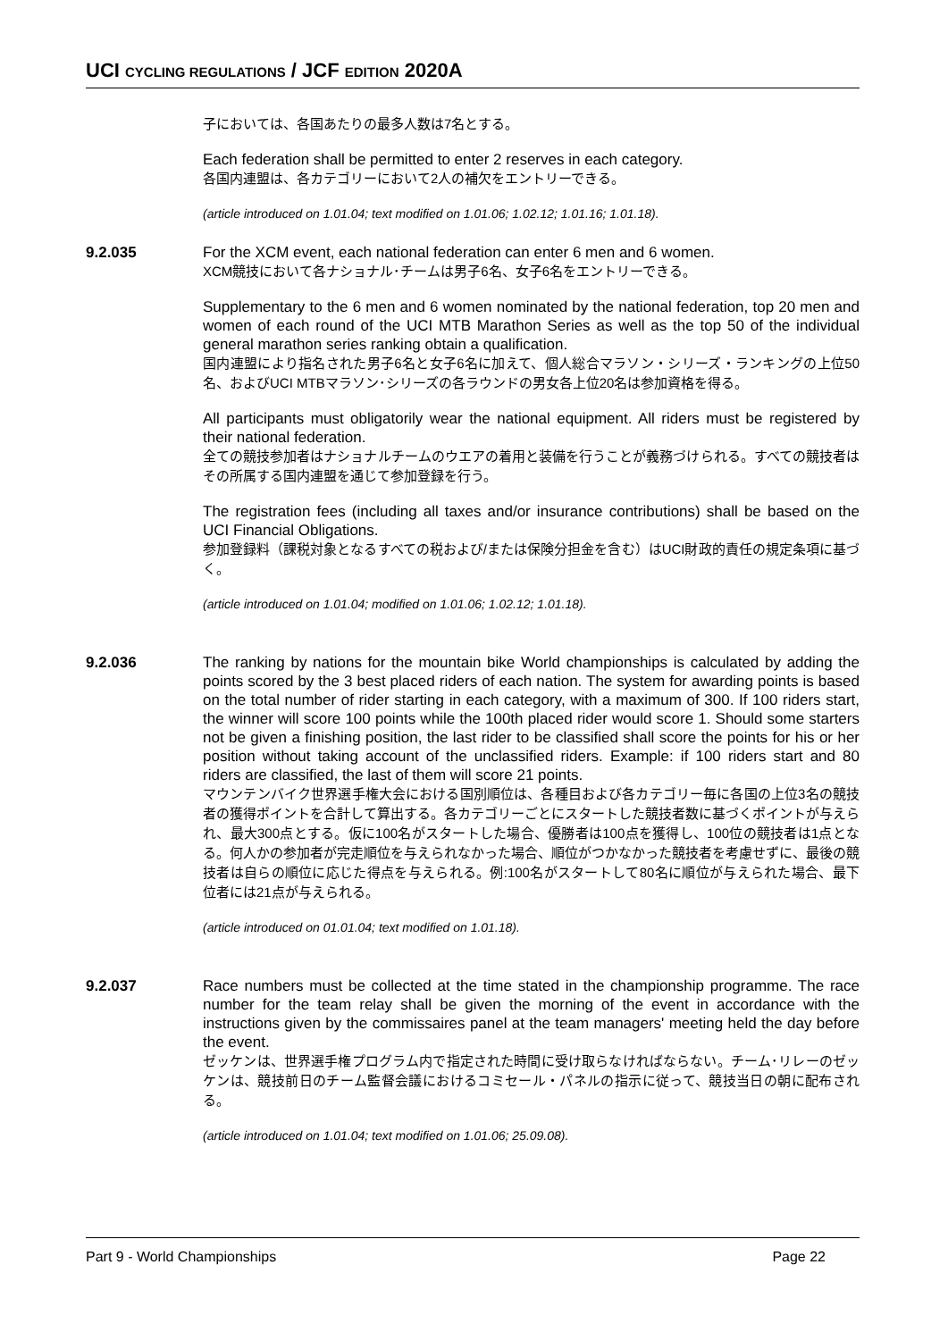UCI CYCLING REGULATIONS / JCF EDITION 2020A
子においては、各国あたりの最多人数は7名とする。
Each federation shall be permitted to enter 2 reserves in each category.
各国内連盟は、各カテゴリーにおいて2人の補欠をエントリーできる。
(article introduced on 1.01.04; text modified on 1.01.06; 1.02.12; 1.01.16; 1.01.18).
9.2.035 For the XCM event, each national federation can enter 6 men and 6 women.
XCM競技において各ナショナル･チームは男子6名、女子6名をエントリーできる。
Supplementary to the 6 men and 6 women nominated by the national federation, top 20 men and women of each round of the UCI MTB Marathon Series as well as the top 50 of the individual general marathon series ranking obtain a qualification.
国内連盟により指名された男子6名と女子6名に加えて、個人総合マラソン・シリーズ・ランキングの上位50名、およびUCI MTBマラソン･シリーズの各ラウンドの男女各上位20名は参加資格を得る。
All participants must obligatorily wear the national equipment. All riders must be registered by their national federation.
全ての競技参加者はナショナルチームのウエアの着用と装備を行うことが義務づけられる。すべての競技者はその所属する国内連盟を通じて参加登録を行う。
The registration fees (including all taxes and/or insurance contributions) shall be based on the UCI Financial Obligations.
参加登録料（課税対象となるすべての税および/または保険分担金を含む）はUCI財政的責任の規定条項に基づく。
(article introduced on 1.01.04; modified on 1.01.06; 1.02.12; 1.01.18).
9.2.036 The ranking by nations for the mountain bike World championships is calculated by adding the points scored by the 3 best placed riders of each nation. The system for awarding points is based on the total number of rider starting in each category, with a maximum of 300. If 100 riders start, the winner will score 100 points while the 100th placed rider would score 1. Should some starters not be given a finishing position, the last rider to be classified shall score the points for his or her position without taking account of the unclassified riders. Example: if 100 riders start and 80 riders are classified, the last of them will score 21 points.
マウンテンバイク世界選手権大会における国別順位は、各種目および各カテゴリー毎に各国の上位3名の競技者の獲得ポイントを合計して算出する。各カテゴリーごとにスタートした競技者数に基づくポイントが与えられ、最大300点とする。仮に100名がスタートした場合、優勝者は100点を獲得し、100位の競技者は1点となる。何人かの参加者が完走順位を与えられなかった場合、順位がつかなかった競技者を考慮せずに、最後の競技者は自らの順位に応じた得点を与えられる。例:100名がスタートして80名に順位が与えられた場合、最下位者には21点が与えられる。
(article introduced on 01.01.04; text modified on 1.01.18).
9.2.037 Race numbers must be collected at the time stated in the championship programme. The race number for the team relay shall be given the morning of the event in accordance with the instructions given by the commissaires panel at the team managers' meeting held the day before the event.
ゼッケンは、世界選手権プログラム内で指定された時間に受け取らなければならない。チーム･リレーのゼッケンは、競技前日のチーム監督会議におけるコミセール・パネルの指示に従って、競技当日の朝に配布される。
(article introduced on 1.01.04; text modified on 1.01.06; 25.09.08).
Part 9 - World Championships Page 22